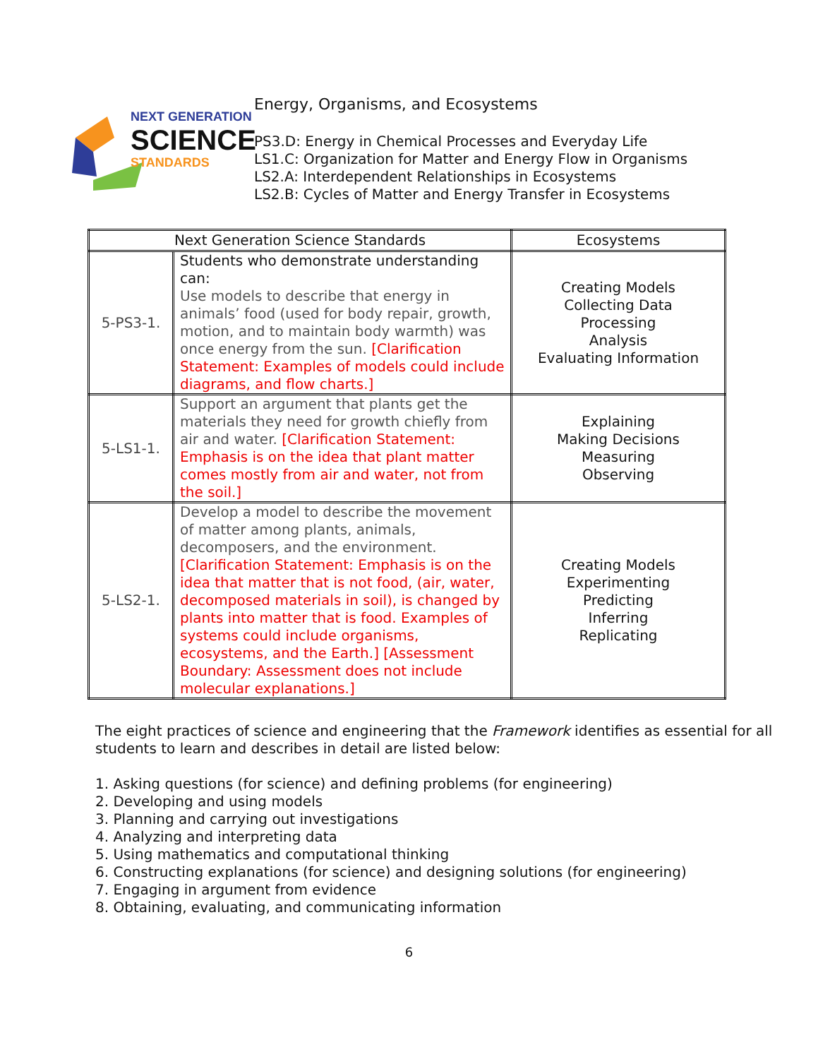NEXT GENERATION
SCIENCE
STANDARDS
Energy, Organisms, and Ecosystems
PS3.D: Energy in Chemical Processes and Everyday Life
LS1.C: Organization for Matter and Energy Flow in Organisms
LS2.A: Interdependent Relationships in Ecosystems
LS2.B: Cycles of Matter and Energy Transfer in Ecosystems
| Next Generation Science Standards | | Ecosystems |
| --- | --- | --- |
| 5-PS3-1. | Students who demonstrate understanding can: Use models to describe that energy in animals’ food (used for body repair, growth, motion, and to maintain body warmth) was once energy from the sun. [Clarification Statement: Examples of models could include diagrams, and flow charts.] | Creating Models Collecting Data Processing Analysis Evaluating Information |
| 5-LS1-1. | Support an argument that plants get the materials they need for growth chiefly from air and water. [Clarification Statement: Emphasis is on the idea that plant matter comes mostly from air and water, not from the soil.] | Explaining Making Decisions Measuring Observing |
| 5-LS2-1. | Develop a model to describe the movement of matter among plants, animals, decomposers, and the environment. [Clarification Statement: Emphasis is on the idea that matter that is not food, (air, water, decomposed materials in soil), is changed by plants into matter that is food. Examples of systems could include organisms, ecosystems, and the Earth.] [Assessment Boundary: Assessment does not include molecular explanations.] | Creating Models Experimenting Predicting Inferring Replicating |
The eight practices of science and engineering that the Framework identifies as essential for all students to learn and describes in detail are listed below:
1. Asking questions (for science) and defining problems (for engineering)
2. Developing and using models
3. Planning and carrying out investigations
4. Analyzing and interpreting data
5. Using mathematics and computational thinking
6. Constructing explanations (for science) and designing solutions (for engineering)
7. Engaging in argument from evidence
8. Obtaining, evaluating, and communicating information
6